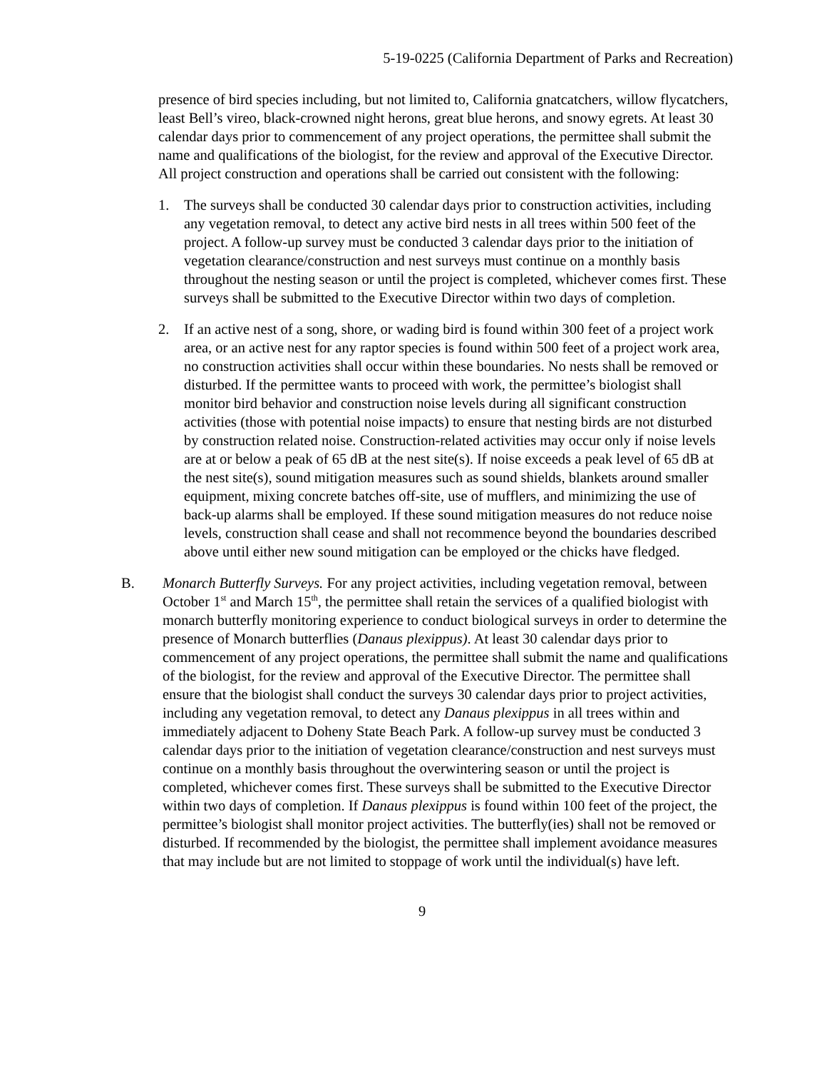5-19-0225 (California Department of Parks and Recreation)
presence of bird species including, but not limited to, California gnatcatchers, willow flycatchers, least Bell’s vireo, black-crowned night herons, great blue herons, and snowy egrets. At least 30 calendar days prior to commencement of any project operations, the permittee shall submit the name and qualifications of the biologist, for the review and approval of the Executive Director. All project construction and operations shall be carried out consistent with the following:
1. The surveys shall be conducted 30 calendar days prior to construction activities, including any vegetation removal, to detect any active bird nests in all trees within 500 feet of the project. A follow-up survey must be conducted 3 calendar days prior to the initiation of vegetation clearance/construction and nest surveys must continue on a monthly basis throughout the nesting season or until the project is completed, whichever comes first. These surveys shall be submitted to the Executive Director within two days of completion.
2. If an active nest of a song, shore, or wading bird is found within 300 feet of a project work area, or an active nest for any raptor species is found within 500 feet of a project work area, no construction activities shall occur within these boundaries. No nests shall be removed or disturbed. If the permittee wants to proceed with work, the permittee’s biologist shall monitor bird behavior and construction noise levels during all significant construction activities (those with potential noise impacts) to ensure that nesting birds are not disturbed by construction related noise. Construction-related activities may occur only if noise levels are at or below a peak of 65 dB at the nest site(s). If noise exceeds a peak level of 65 dB at the nest site(s), sound mitigation measures such as sound shields, blankets around smaller equipment, mixing concrete batches off-site, use of mufflers, and minimizing the use of back-up alarms shall be employed. If these sound mitigation measures do not reduce noise levels, construction shall cease and shall not recommence beyond the boundaries described above until either new sound mitigation can be employed or the chicks have fledged.
B. Monarch Butterfly Surveys. For any project activities, including vegetation removal, between October 1<sup>st</sup> and March 15<sup>th</sup>, the permittee shall retain the services of a qualified biologist with monarch butterfly monitoring experience to conduct biological surveys in order to determine the presence of Monarch butterflies (Danaus plexippus). At least 30 calendar days prior to commencement of any project operations, the permittee shall submit the name and qualifications of the biologist, for the review and approval of the Executive Director. The permittee shall ensure that the biologist shall conduct the surveys 30 calendar days prior to project activities, including any vegetation removal, to detect any Danaus plexippus in all trees within and immediately adjacent to Doheny State Beach Park. A follow-up survey must be conducted 3 calendar days prior to the initiation of vegetation clearance/construction and nest surveys must continue on a monthly basis throughout the overwintering season or until the project is completed, whichever comes first. These surveys shall be submitted to the Executive Director within two days of completion. If Danaus plexippus is found within 100 feet of the project, the permittee’s biologist shall monitor project activities. The butterfly(ies) shall not be removed or disturbed. If recommended by the biologist, the permittee shall implement avoidance measures that may include but are not limited to stoppage of work until the individual(s) have left.
9